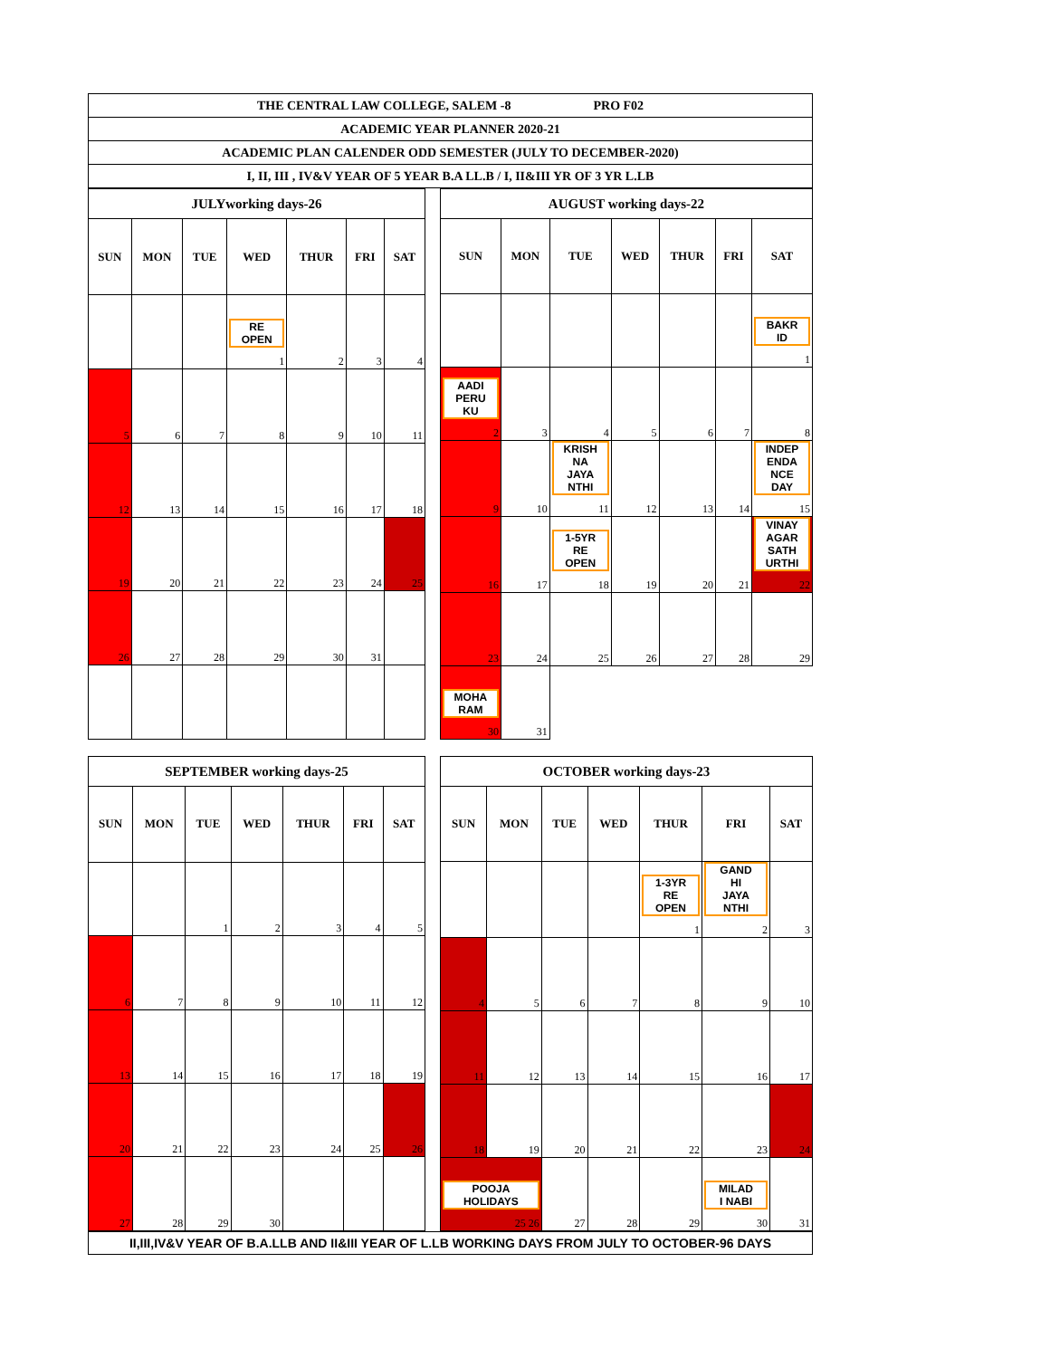THE CENTRAL LAW COLLEGE, SALEM -8 PRO F02
ACADEMIC YEAR PLANNER 2020-21
ACADEMIC PLAN CALENDER ODD SEMESTER (JULY TO DECEMBER-2020)
I, II, III , IV&V YEAR OF 5 YEAR B.A LL.B / I, II&III YR OF 3 YR L.LB
| JULYworking days-26 | | | | | | |
| SUN | MON | TUE | WED | THUR | FRI | SAT |
| | | | RE OPEN 1 | 2 | 3 | 4 |
| 5 | 6 | 7 | 8 | 9 | 10 | 11 |
| 12 | 13 | 14 | 15 | 16 | 17 | 18 |
| 19 | 20 | 21 | 22 | 23 | 24 | 25 |
| 26 | 27 | 28 | 29 | 30 | 31 | |
| AUGUST working days-22 | | | | | | |
| SUN | MON | TUE | WED | THUR | FRI | SAT |
| | | | | | | BAKR ID 1 |
| AADI PERU KU 2 | 3 | 4 | 5 | 6 | 7 | 8 |
| 9 | 10 | KRISH NA JAYA NTHI 11 | 12 | 13 | 14 | INDEP ENDA NCE DAY 15 |
| 16 | 17 | 1-5YR RE OPEN 18 | 19 | 20 | 21 | VINAY AGAR SATH URTHI 22 |
| 23 | 24 | 25 | 26 | 27 | 28 | 29 |
| MOHA RAM 30 | 31 | | | | | |
| SEPTEMBER working days-25 | | | | | | |
| SUN | MON | TUE | WED | THUR | FRI | SAT |
| | | 1 | 2 | 3 | 4 | 5 |
| 6 | 7 | 8 | 9 | 10 | 11 | 12 |
| 13 | 14 | 15 | 16 | 17 | 18 | 19 |
| 20 | 21 | 22 | 23 | 24 | 25 | 26 |
| 27 | 28 | 29 | 30 | | | |
| OCTOBER working days-23 | | | | | | |
| SUN | MON | TUE | WED | THUR | FRI | SAT |
| | | | | 1-3YR RE OPEN 1 | GAND HI JAYA NTHI 2 | 3 |
| 4 | 5 | 6 | 7 | 8 | 9 | 10 |
| 11 | 12 | 13 | 14 | 15 | 16 | 17 |
| 18 | 19 | 20 | 21 | 22 | 23 | 24 |
| POOJA HOLIDAYS 25 26 | | 27 | 28 | 29 | MILAD I NABI 30 | 31 |
II,III,IV&V YEAR OF B.A.LLB AND II&III YEAR OF L.LB WORKING DAYS FROM JULY TO OCTOBER-96 DAYS